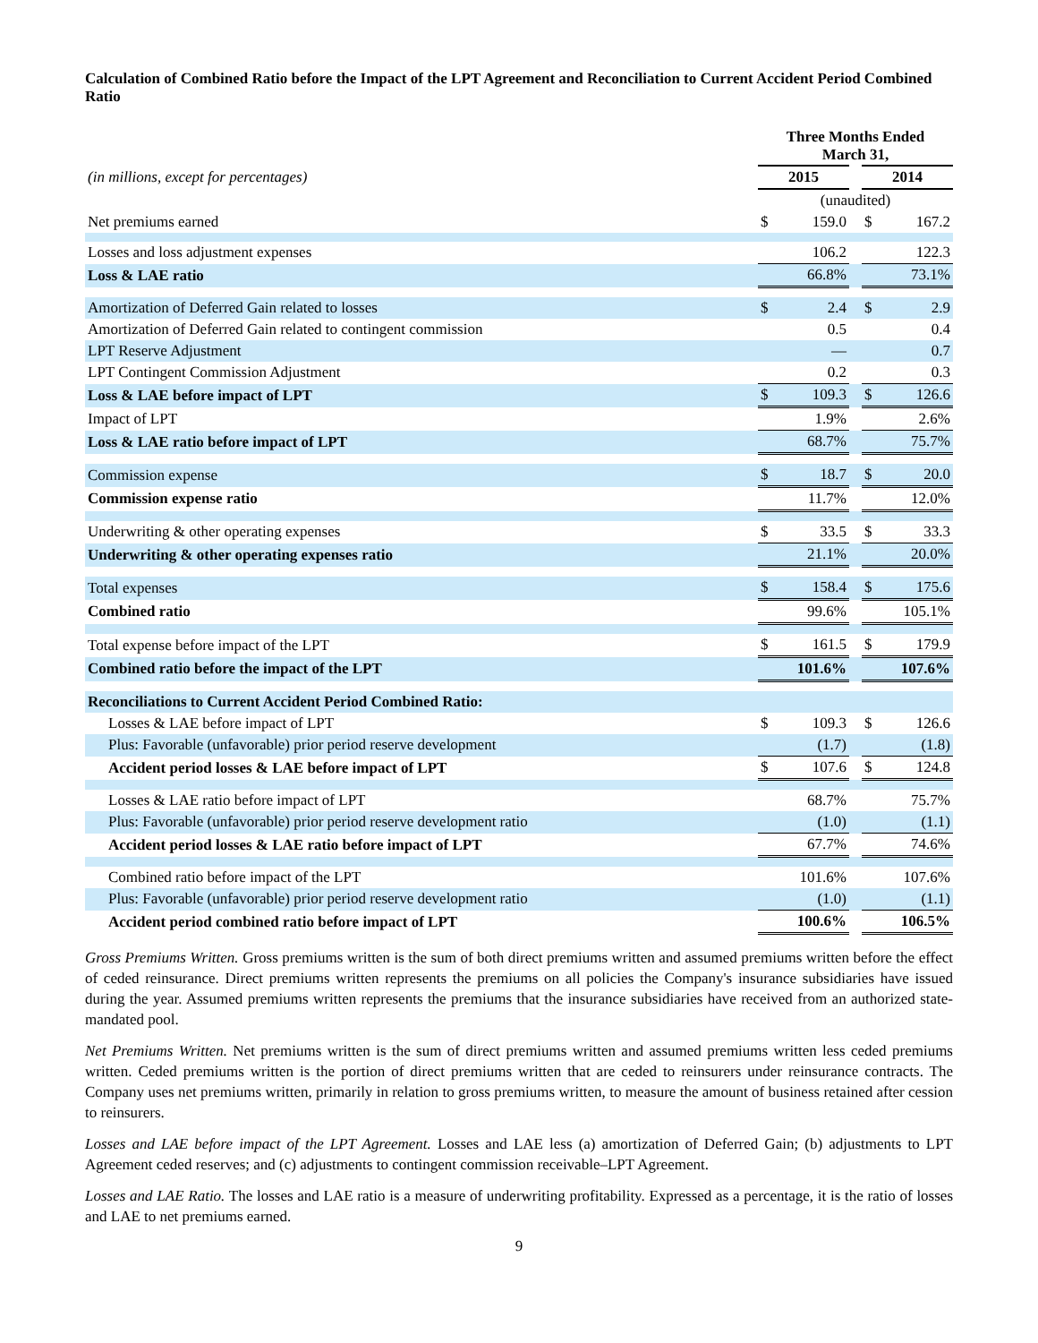Calculation of Combined Ratio before the Impact of the LPT Agreement and Reconciliation to Current Accident Period Combined Ratio
| | Three Months Ended March 31, | | | | |
| (in millions, except for percentages) | 2015 | | | 2014 | |
| | (unaudited) | | | | |
| Net premiums earned | $ | 159.0 | | $ | 167.2 |
| Losses and loss adjustment expenses | | 106.2 | | | 122.3 |
| Loss & LAE ratio | | 66.8% | | | 73.1% |
| Amortization of Deferred Gain related to losses | $ | 2.4 | | $ | 2.9 |
| Amortization of Deferred Gain related to contingent commission | | 0.5 | | | 0.4 |
| LPT Reserve Adjustment | | — | | | 0.7 |
| LPT Contingent Commission Adjustment | | 0.2 | | | 0.3 |
| Loss & LAE before impact of LPT | $ | 109.3 | | $ | 126.6 |
| Impact of LPT | | 1.9% | | | 2.6% |
| Loss & LAE ratio before impact of LPT | | 68.7% | | | 75.7% |
| Commission expense | $ | 18.7 | | $ | 20.0 |
| Commission expense ratio | | 11.7% | | | 12.0% |
| Underwriting & other operating expenses | $ | 33.5 | | $ | 33.3 |
| Underwriting & other operating expenses ratio | | 21.1% | | | 20.0% |
| Total expenses | $ | 158.4 | | $ | 175.6 |
| Combined ratio | | 99.6% | | | 105.1% |
| Total expense before impact of the LPT | $ | 161.5 | | $ | 179.9 |
| Combined ratio before the impact of the LPT | | 101.6% | | | 107.6% |
| Reconciliations to Current Accident Period Combined Ratio: | | | | | |
| Losses & LAE before impact of LPT | $ | 109.3 | | $ | 126.6 |
| Plus: Favorable (unfavorable) prior period reserve development | | (1.7) | | | (1.8) |
| Accident period losses & LAE before impact of LPT | $ | 107.6 | | $ | 124.8 |
| Losses & LAE ratio before impact of LPT | | 68.7% | | | 75.7% |
| Plus: Favorable (unfavorable) prior period reserve development ratio | | (1.0) | | | (1.1) |
| Accident period losses & LAE ratio before impact of LPT | | 67.7% | | | 74.6% |
| Combined ratio before impact of the LPT | | 101.6% | | | 107.6% |
| Plus: Favorable (unfavorable) prior period reserve development ratio | | (1.0) | | | (1.1) |
| Accident period combined ratio before impact of LPT | | 100.6% | | | 106.5% |
Gross Premiums Written. Gross premiums written is the sum of both direct premiums written and assumed premiums written before the effect of ceded reinsurance. Direct premiums written represents the premiums on all policies the Company's insurance subsidiaries have issued during the year. Assumed premiums written represents the premiums that the insurance subsidiaries have received from an authorized state-mandated pool.
Net Premiums Written. Net premiums written is the sum of direct premiums written and assumed premiums written less ceded premiums written. Ceded premiums written is the portion of direct premiums written that are ceded to reinsurers under reinsurance contracts. The Company uses net premiums written, primarily in relation to gross premiums written, to measure the amount of business retained after cession to reinsurers.
Losses and LAE before impact of the LPT Agreement. Losses and LAE less (a) amortization of Deferred Gain; (b) adjustments to LPT Agreement ceded reserves; and (c) adjustments to contingent commission receivable–LPT Agreement.
Losses and LAE Ratio. The losses and LAE ratio is a measure of underwriting profitability. Expressed as a percentage, it is the ratio of losses and LAE to net premiums earned.
9